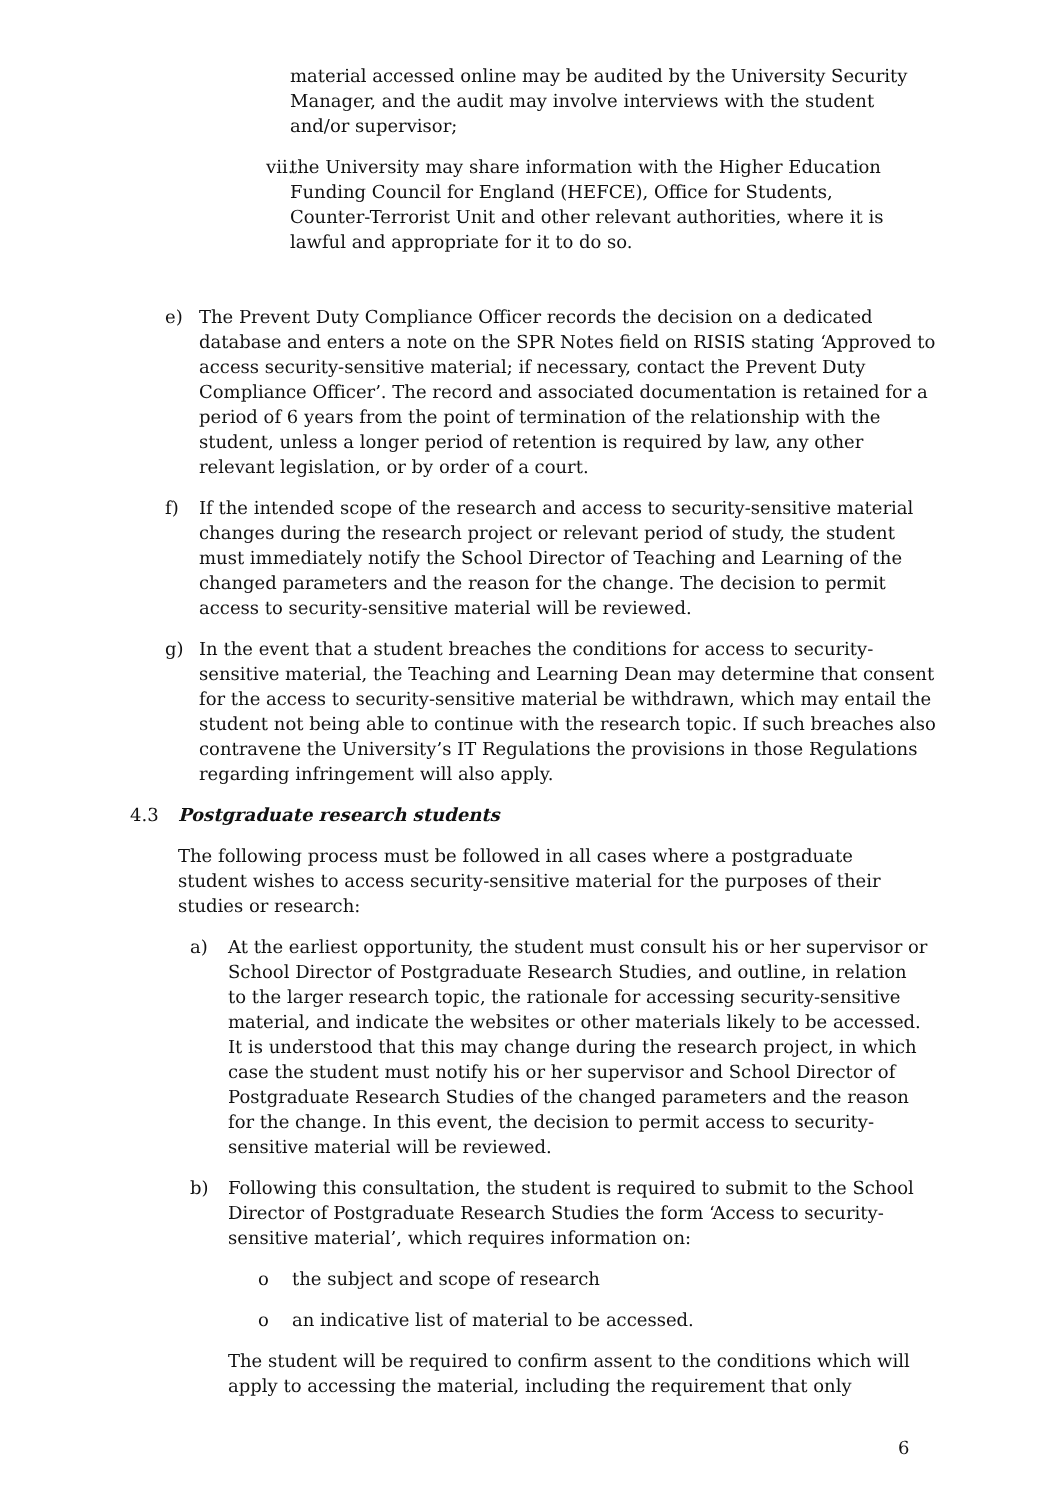material accessed online may be audited by the University Security Manager, and the audit may involve interviews with the student and/or supervisor;
vii. the University may share information with the Higher Education Funding Council for England (HEFCE), Office for Students, Counter-Terrorist Unit and other relevant authorities, where it is lawful and appropriate for it to do so.
e) The Prevent Duty Compliance Officer records the decision on a dedicated database and enters a note on the SPR Notes field on RISIS stating ‘Approved to access security-sensitive material; if necessary, contact the Prevent Duty Compliance Officer’. The record and associated documentation is retained for a period of 6 years from the point of termination of the relationship with the student, unless a longer period of retention is required by law, any other relevant legislation, or by order of a court.
f) If the intended scope of the research and access to security-sensitive material changes during the research project or relevant period of study, the student must immediately notify the School Director of Teaching and Learning of the changed parameters and the reason for the change. The decision to permit access to security-sensitive material will be reviewed.
g) In the event that a student breaches the conditions for access to security- sensitive material, the Teaching and Learning Dean may determine that consent for the access to security-sensitive material be withdrawn, which may entail the student not being able to continue with the research topic. If such breaches also contravene the University’s IT Regulations the provisions in those Regulations regarding infringement will also apply.
4.3 Postgraduate research students
The following process must be followed in all cases where a postgraduate student wishes to access security-sensitive material for the purposes of their studies or research:
a) At the earliest opportunity, the student must consult his or her supervisor or School Director of Postgraduate Research Studies, and outline, in relation to the larger research topic, the rationale for accessing security-sensitive material, and indicate the websites or other materials likely to be accessed. It is understood that this may change during the research project, in which case the student must notify his or her supervisor and School Director of Postgraduate Research Studies of the changed parameters and the reason for the change. In this event, the decision to permit access to security-sensitive material will be reviewed.
b) Following this consultation, the student is required to submit to the School Director of Postgraduate Research Studies the form ‘Access to security-sensitive material’, which requires information on:
o the subject and scope of research
o an indicative list of material to be accessed.
The student will be required to confirm assent to the conditions which will apply to accessing the material, including the requirement that only
6